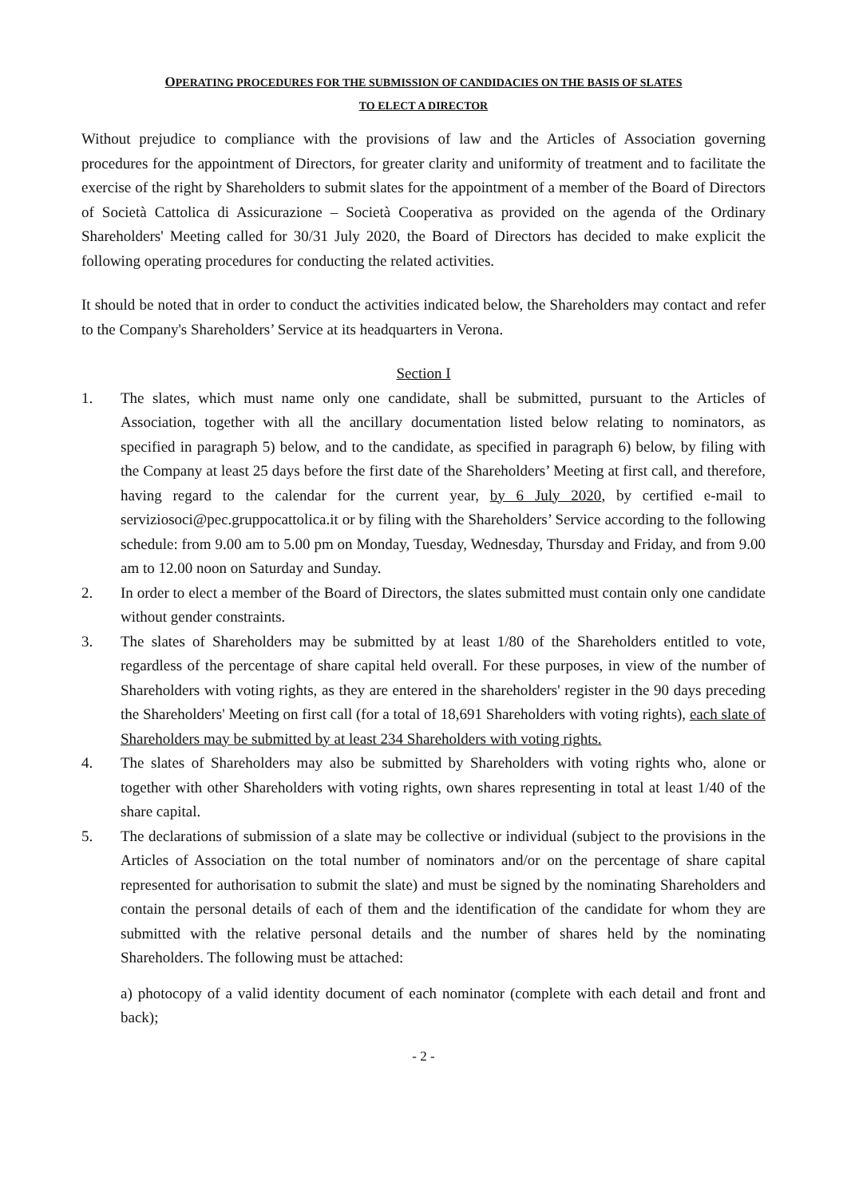OPERATING PROCEDURES FOR THE SUBMISSION OF CANDIDACIES ON THE BASIS OF SLATES
TO ELECT A DIRECTOR
Without prejudice to compliance with the provisions of law and the Articles of Association governing procedures for the appointment of Directors, for greater clarity and uniformity of treatment and to facilitate the exercise of the right by Shareholders to submit slates for the appointment of a member of the Board of Directors of Società Cattolica di Assicurazione – Società Cooperativa as provided on the agenda of the Ordinary Shareholders' Meeting called for 30/31 July 2020, the Board of Directors has decided to make explicit the following operating procedures for conducting the related activities.
It should be noted that in order to conduct the activities indicated below, the Shareholders may contact and refer to the Company's Shareholders’ Service at its headquarters in Verona.
Section I
1. The slates, which must name only one candidate, shall be submitted, pursuant to the Articles of Association, together with all the ancillary documentation listed below relating to nominators, as specified in paragraph 5) below, and to the candidate, as specified in paragraph 6) below, by filing with the Company at least 25 days before the first date of the Shareholders’ Meeting at first call, and therefore, having regard to the calendar for the current year, by 6 July 2020, by certified e-mail to serviziosoci@pec.gruppocattolica.it or by filing with the Shareholders’ Service according to the following schedule: from 9.00 am to 5.00 pm on Monday, Tuesday, Wednesday, Thursday and Friday, and from 9.00 am to 12.00 noon on Saturday and Sunday.
2. In order to elect a member of the Board of Directors, the slates submitted must contain only one candidate without gender constraints.
3. The slates of Shareholders may be submitted by at least 1/80 of the Shareholders entitled to vote, regardless of the percentage of share capital held overall. For these purposes, in view of the number of Shareholders with voting rights, as they are entered in the shareholders' register in the 90 days preceding the Shareholders' Meeting on first call (for a total of 18,691 Shareholders with voting rights), each slate of Shareholders may be submitted by at least 234 Shareholders with voting rights.
4. The slates of Shareholders may also be submitted by Shareholders with voting rights who, alone or together with other Shareholders with voting rights, own shares representing in total at least 1/40 of the share capital.
5. The declarations of submission of a slate may be collective or individual (subject to the provisions in the Articles of Association on the total number of nominators and/or on the percentage of share capital represented for authorisation to submit the slate) and must be signed by the nominating Shareholders and contain the personal details of each of them and the identification of the candidate for whom they are submitted with the relative personal details and the number of shares held by the nominating Shareholders. The following must be attached:
a) photocopy of a valid identity document of each nominator (complete with each detail and front and back);
- 2 -